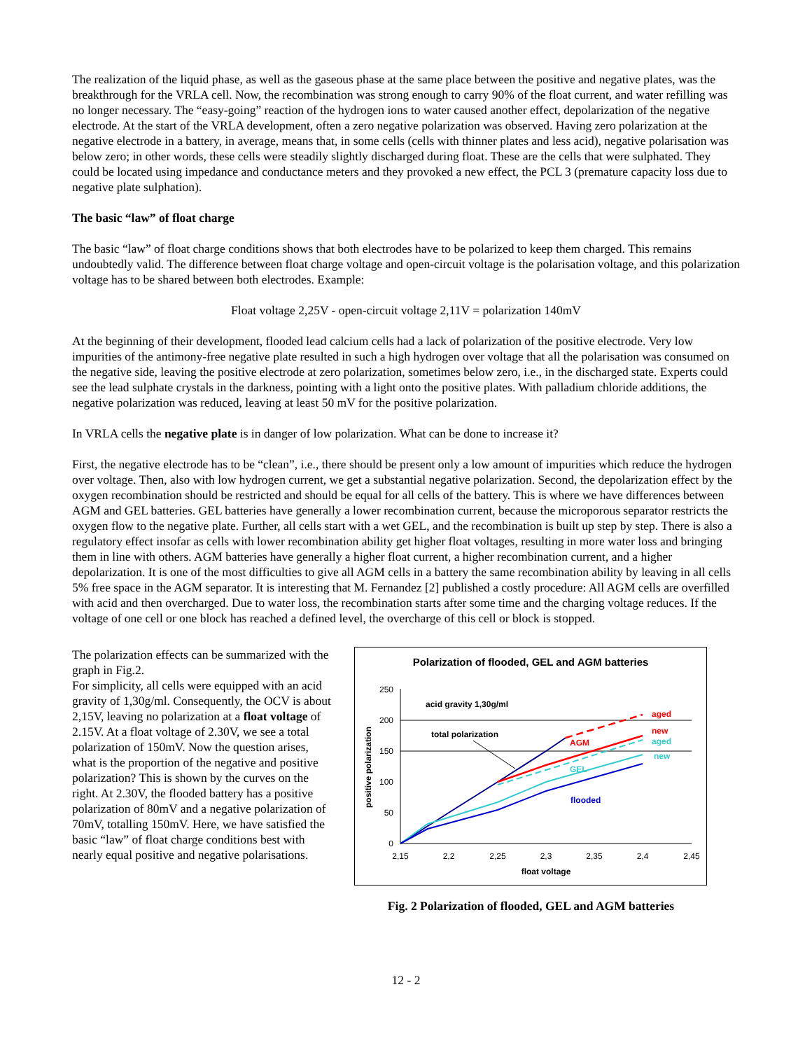The realization of the liquid phase, as well as the gaseous phase at the same place between the positive and negative plates, was the breakthrough for the VRLA cell. Now, the recombination was strong enough to carry 90% of the float current, and water refilling was no longer necessary. The “easy-going” reaction of the hydrogen ions to water caused another effect, depolarization of the negative electrode. At the start of the VRLA development, often a zero negative polarization was observed. Having zero polarization at the negative electrode in a battery, in average, means that, in some cells (cells with thinner plates and less acid), negative polarisation was below zero; in other words, these cells were steadily slightly discharged during float. These are the cells that were sulphated. They could be located using impedance and conductance meters and they provoked a new effect, the PCL 3 (premature capacity loss due to negative plate sulphation).
The basic “law” of float charge
The basic “law” of float charge conditions shows that both electrodes have to be polarized to keep them charged. This remains undoubtedly valid. The difference between float charge voltage and open-circuit voltage is the polarisation voltage, and this polarization voltage has to be shared between both electrodes. Example:
Float voltage 2,25V - open-circuit voltage 2,11V = polarization 140mV
At the beginning of their development, flooded lead calcium cells had a lack of polarization of the positive electrode. Very low impurities of the antimony-free negative plate resulted in such a high hydrogen over voltage that all the polarisation was consumed on the negative side, leaving the positive electrode at zero polarization, sometimes below zero, i.e., in the discharged state. Experts could see the lead sulphate crystals in the darkness, pointing with a light onto the positive plates. With palladium chloride additions, the negative polarization was reduced, leaving at least 50 mV for the positive polarization.
In VRLA cells the negative plate is in danger of low polarization. What can be done to increase it?
First, the negative electrode has to be “clean”, i.e., there should be present only a low amount of impurities which reduce the hydrogen over voltage. Then, also with low hydrogen current, we get a substantial negative polarization. Second, the depolarization effect by the oxygen recombination should be restricted and should be equal for all cells of the battery. This is where we have differences between AGM and GEL batteries. GEL batteries have generally a lower recombination current, because the microporous separator restricts the oxygen flow to the negative plate. Further, all cells start with a wet GEL, and the recombination is built up step by step. There is also a regulatory effect insofar as cells with lower recombination ability get higher float voltages, resulting in more water loss and bringing them in line with others. AGM batteries have generally a higher float current, a higher recombination current, and a higher depolarization. It is one of the most difficulties to give all AGM cells in a battery the same recombination ability by leaving in all cells 5% free space in the AGM separator. It is interesting that M. Fernandez [2] published a costly procedure: All AGM cells are overfilled with acid and then overcharged. Due to water loss, the recombination starts after some time and the charging voltage reduces. If the voltage of one cell or one block has reached a defined level, the overcharge of this cell or block is stopped.
The polarization effects can be summarized with the graph in Fig.2.
For simplicity, all cells were equipped with an acid gravity of 1,30g/ml. Consequently, the OCV is about 2,15V, leaving no polarization at a float voltage of 2.15V. At a float voltage of 2.30V, we see a total polarization of 150mV. Now the question arises, what is the proportion of the negative and positive polarization? This is shown by the curves on the right. At 2.30V, the flooded battery has a positive polarization of 80mV and a negative polarization of 70mV, totalling 150mV. Here, we have satisfied the basic “law” of float charge conditions best with nearly equal positive and negative polarisations.
Polarization of flooded, GEL and AGM batteries
250
200
150
100
50
0
2,15
2,2
2,25
2,3
2,35
2,4
2,45
float voltage
positive polarization
acid gravity 1,30g/ml
total polarization
aged
new
aged
new
AGM
GEL
flooded
Fig. 2 Polarization of flooded, GEL and AGM batteries
12 - 2